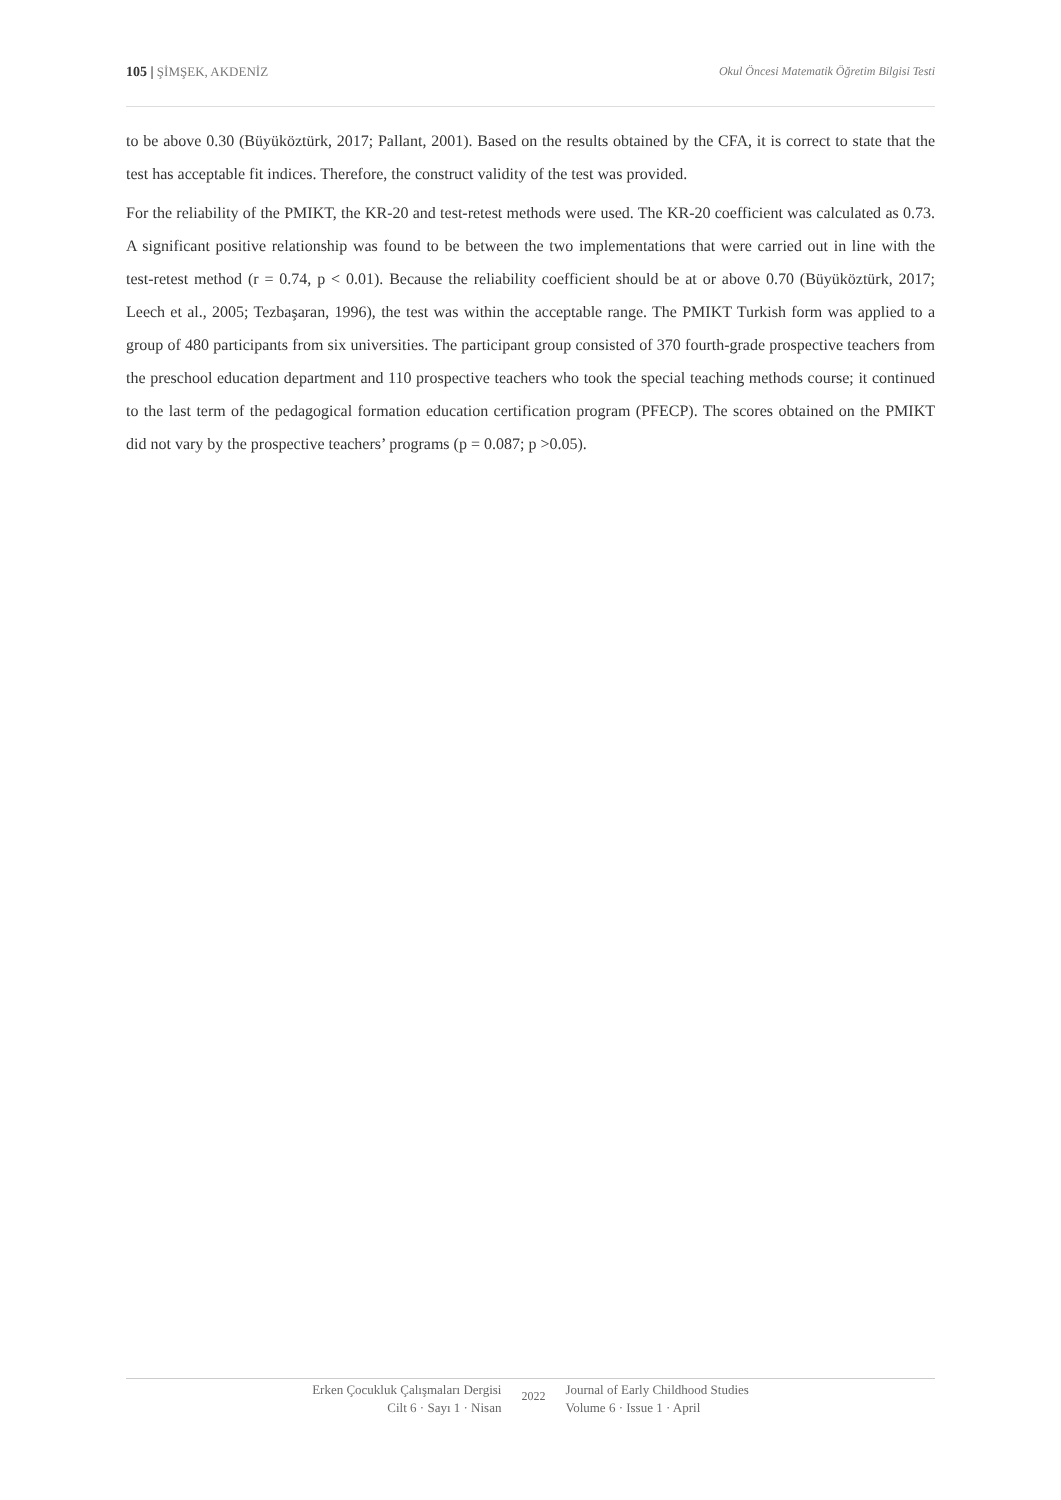105 | ŞİMŞEK, AKDENİZ Okul Öncesi Matematik Öğretim Bilgisi Testi
to be above 0.30 (Büyüköztürk, 2017; Pallant, 2001). Based on the results obtained by the CFA, it is correct to state that the test has acceptable fit indices. Therefore, the construct validity of the test was provided.
For the reliability of the PMIKT, the KR-20 and test-retest methods were used. The KR-20 coefficient was calculated as 0.73. A significant positive relationship was found to be between the two implementations that were carried out in line with the test-retest method (r = 0.74, p < 0.01). Because the reliability coefficient should be at or above 0.70 (Büyüköztürk, 2017; Leech et al., 2005; Tezbaşaran, 1996), the test was within the acceptable range. The PMIKT Turkish form was applied to a group of 480 participants from six universities. The participant group consisted of 370 fourth-grade prospective teachers from the preschool education department and 110 prospective teachers who took the special teaching methods course; it continued to the last term of the pedagogical formation education certification program (PFECP). The scores obtained on the PMIKT did not vary by the prospective teachers’ programs (p = 0.087; p >0.05).
Erken Çocukluk Çalışmaları Dergisi
Cilt 6 · Sayı 1 · Nisan
2022
Journal of Early Childhood Studies
Volume 6 · Issue 1 · April